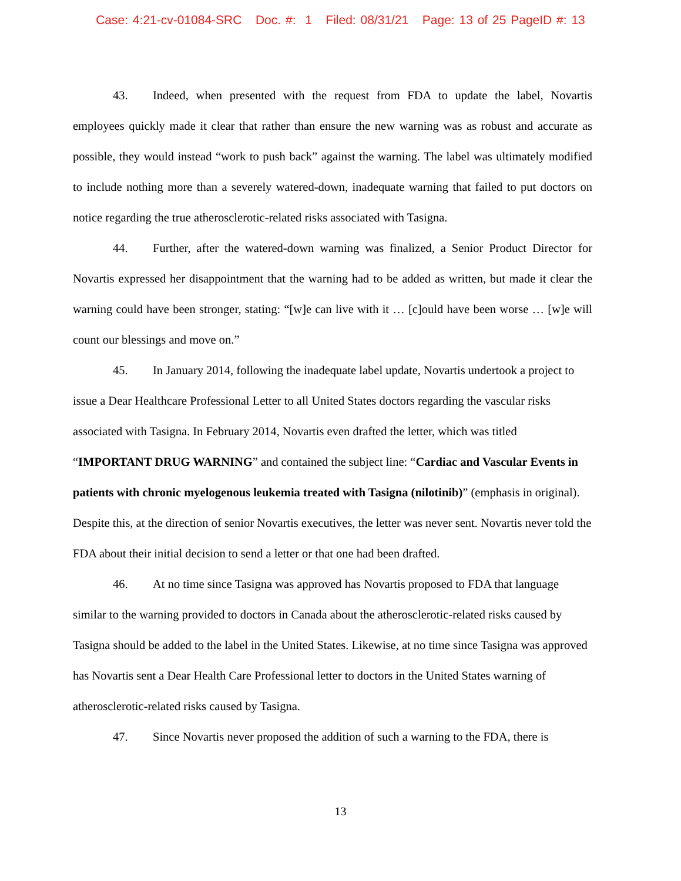Case: 4:21-cv-01084-SRC Doc. #: 1 Filed: 08/31/21 Page: 13 of 25 PageID #: 13
43. Indeed, when presented with the request from FDA to update the label, Novartis employees quickly made it clear that rather than ensure the new warning was as robust and accurate as possible, they would instead “work to push back” against the warning. The label was ultimately modified to include nothing more than a severely watered-down, inadequate warning that failed to put doctors on notice regarding the true atherosclerotic-related risks associated with Tasigna.
44. Further, after the watered-down warning was finalized, a Senior Product Director for Novartis expressed her disappointment that the warning had to be added as written, but made it clear the warning could have been stronger, stating: “[w]e can live with it … [c]ould have been worse … [w]e will count our blessings and move on.”
45. In January 2014, following the inadequate label update, Novartis undertook a project to issue a Dear Healthcare Professional Letter to all United States doctors regarding the vascular risks associated with Tasigna. In February 2014, Novartis even drafted the letter, which was titled “IMPORTANT DRUG WARNING” and contained the subject line: “Cardiac and Vascular Events in patients with chronic myelogenous leukemia treated with Tasigna (nilotinib)” (emphasis in original). Despite this, at the direction of senior Novartis executives, the letter was never sent. Novartis never told the FDA about their initial decision to send a letter or that one had been drafted.
46. At no time since Tasigna was approved has Novartis proposed to FDA that language similar to the warning provided to doctors in Canada about the atherosclerotic-related risks caused by Tasigna should be added to the label in the United States. Likewise, at no time since Tasigna was approved has Novartis sent a Dear Health Care Professional letter to doctors in the United States warning of atherosclerotic-related risks caused by Tasigna.
47. Since Novartis never proposed the addition of such a warning to the FDA, there is
13